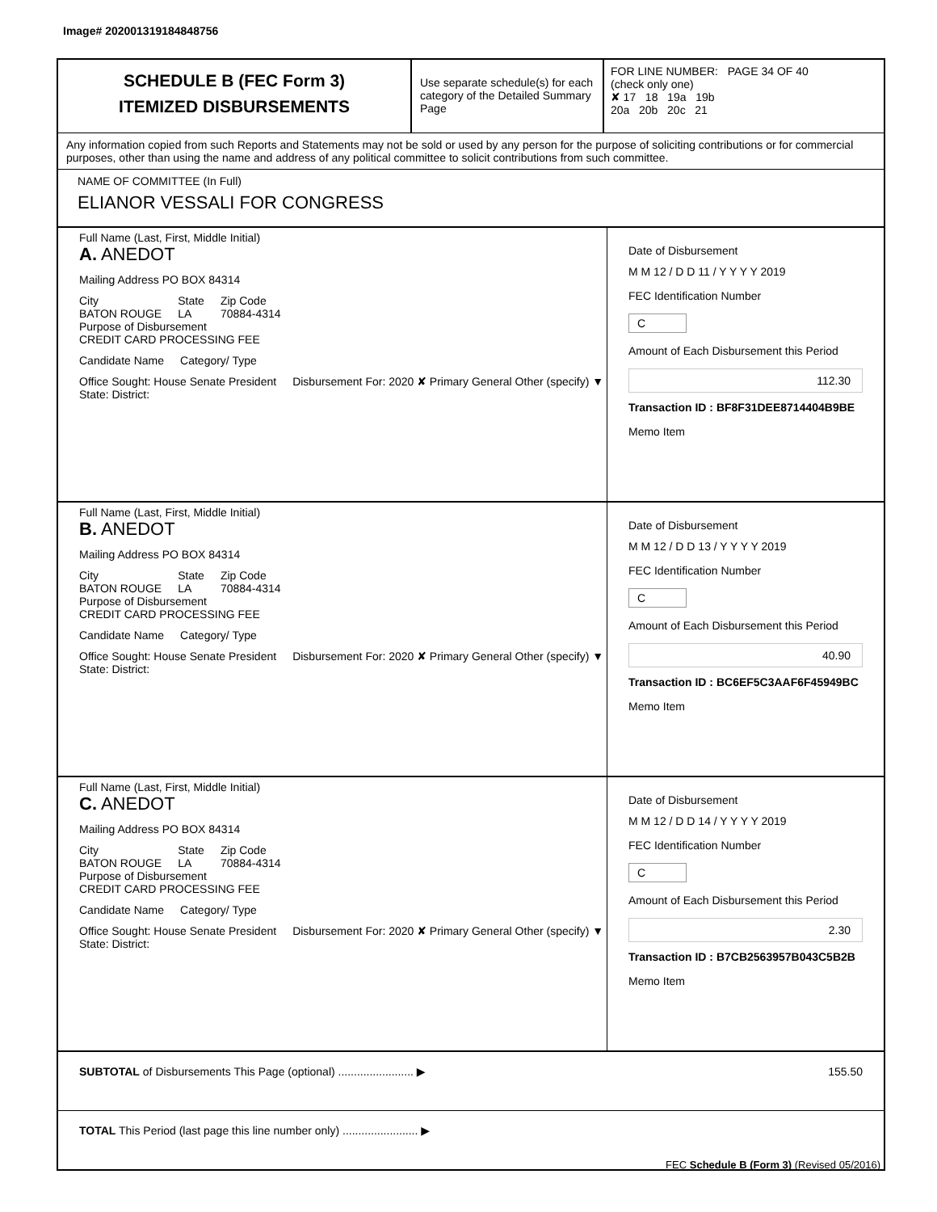Image# 202001319184848756
SCHEDULE B (FEC Form 3)
ITEMIZED DISBURSEMENTS
Use separate schedule(s) for each category of the Detailed Summary Page
FOR LINE NUMBER: PAGE 34 OF 40
(check only one)
✘ 17 18 19a 19b
20a 20b 20c 21
Any information copied from such Reports and Statements may not be sold or used by any person for the purpose of soliciting contributions or for commercial purposes, other than using the name and address of any political committee to solicit contributions from such committee.
NAME OF COMMITTEE (In Full)
ELIANOR VESSALI FOR CONGRESS
Full Name (Last, First, Middle Initial)
A. ANEDOT
Mailing Address PO BOX 84314
City
BATON ROUGE State
LA Zip Code
70884-4314
Purpose of Disbursement
CREDIT CARD PROCESSING FEE
Candidate Name Category/ Type
Office Sought: House Senate President Disbursement For: 2020 ✘ Primary General Other (specify) ▼
State: District:
Date of Disbursement
M M 12 / D D 11 / Y Y Y Y 2019
FEC Identification Number
C
Amount of Each Disbursement this Period
112.30
Transaction ID : BF8F31DEE8714404B9BE
Memo Item
Full Name (Last, First, Middle Initial)
B. ANEDOT
Mailing Address PO BOX 84314
City
BATON ROUGE State
LA Zip Code
70884-4314
Purpose of Disbursement
CREDIT CARD PROCESSING FEE
Candidate Name Category/ Type
Office Sought: House Senate President Disbursement For: 2020 ✘ Primary General Other (specify) ▼
State: District:
Date of Disbursement
M M 12 / D D 13 / Y Y Y Y 2019
FEC Identification Number
C
Amount of Each Disbursement this Period
40.90
Transaction ID : BC6EF5C3AAF6F45949BC
Memo Item
Full Name (Last, First, Middle Initial)
C. ANEDOT
Mailing Address PO BOX 84314
City
BATON ROUGE State
LA Zip Code
70884-4314
Purpose of Disbursement
CREDIT CARD PROCESSING FEE
Candidate Name Category/ Type
Office Sought: House Senate President Disbursement For: 2020 ✘ Primary General Other (specify) ▼
State: District:
Date of Disbursement
M M 12 / D D 14 / Y Y Y Y 2019
FEC Identification Number
C
Amount of Each Disbursement this Period
2.30
Transaction ID : B7CB2563957B043C5B2B
Memo Item
SUBTOTAL of Disbursements This Page (optional) ........................ ▶ 155.50
TOTAL This Period (last page this line number only) ........................ ▶
FEC Schedule B (Form 3) (Revised 05/2016)